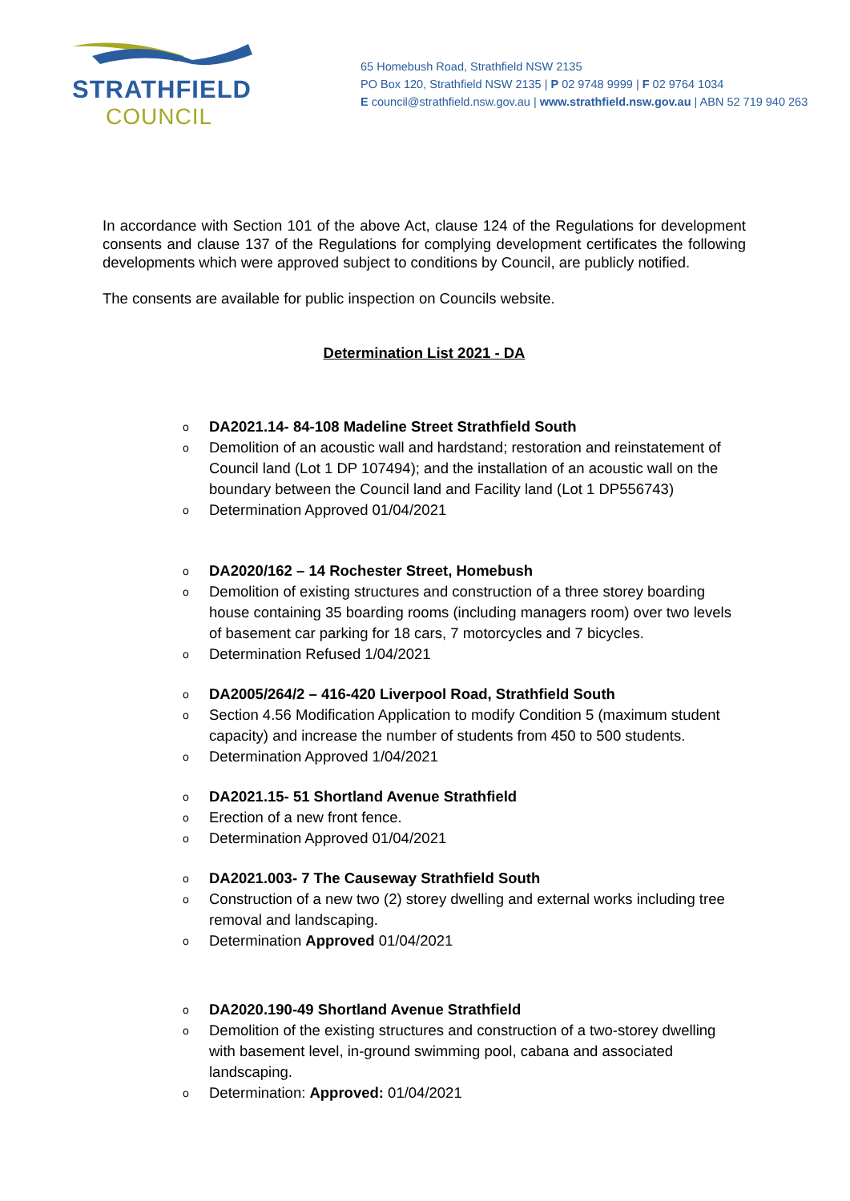STRATHFIELD
COUNCIL
65 Homebush Road, Strathfield NSW 2135
PO Box 120, Strathfield NSW 2135 | P 02 9748 9999 | F 02 9764 1034
E council@strathfield.nsw.gov.au | www.strathfield.nsw.gov.au | ABN 52 719 940 263
In accordance with Section 101 of the above Act, clause 124 of the Regulations for development consents and clause 137 of the Regulations for complying development certificates the following developments which were approved subject to conditions by Council, are publicly notified.
The consents are available for public inspection on Councils website.
Determination List 2021 - DA
o DA2021.14- 84-108 Madeline Street Strathfield South
o Demolition of an acoustic wall and hardstand; restoration and reinstatement of Council land (Lot 1 DP 107494); and the installation of an acoustic wall on the boundary between the Council land and Facility land (Lot 1 DP556743)
o Determination Approved 01/04/2021
o DA2020/162 – 14 Rochester Street, Homebush
o Demolition of existing structures and construction of a three storey boarding house containing 35 boarding rooms (including managers room) over two levels of basement car parking for 18 cars, 7 motorcycles and 7 bicycles.
o Determination Refused 1/04/2021
o DA2005/264/2 – 416-420 Liverpool Road, Strathfield South
o Section 4.56 Modification Application to modify Condition 5 (maximum student capacity) and increase the number of students from 450 to 500 students.
o Determination Approved 1/04/2021
o DA2021.15- 51 Shortland Avenue Strathfield
o Erection of a new front fence.
o Determination Approved 01/04/2021
o DA2021.003- 7 The Causeway Strathfield South
o Construction of a new two (2) storey dwelling and external works including tree removal and landscaping.
o Determination Approved 01/04/2021
o DA2020.190-49 Shortland Avenue Strathfield
o Demolition of the existing structures and construction of a two-storey dwelling with basement level, in-ground swimming pool, cabana and associated landscaping.
o Determination: Approved: 01/04/2021